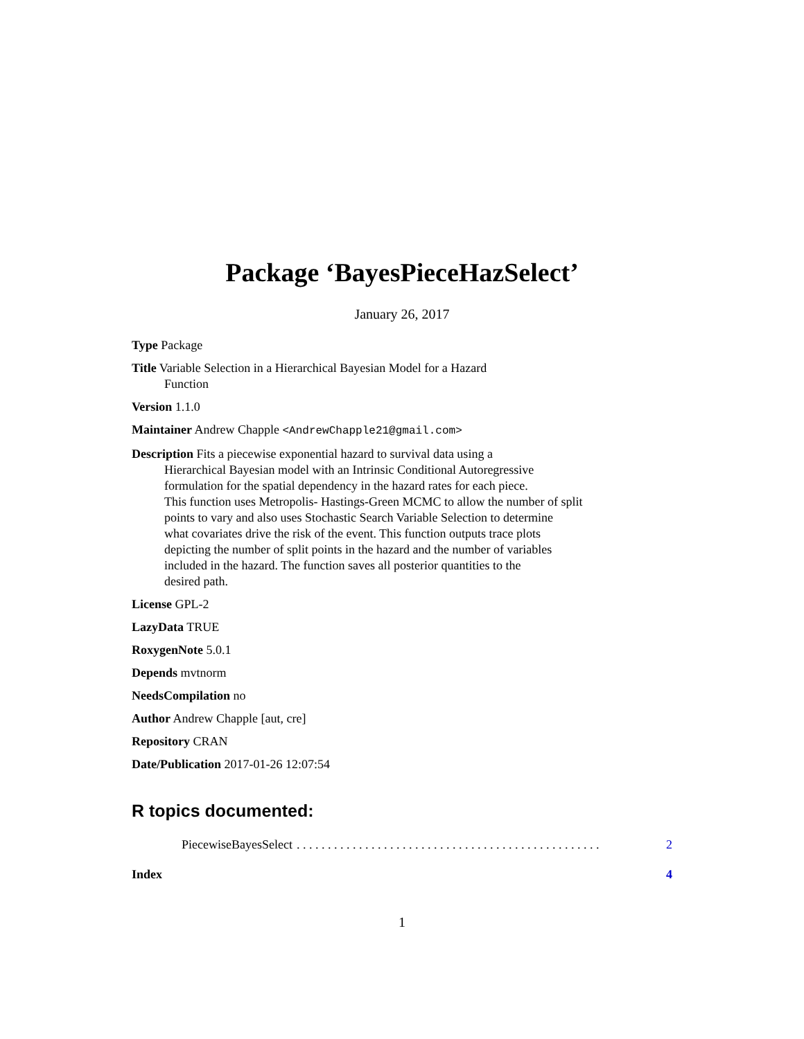Package ‘BayesPieceHazSelect’
January 26, 2017
Type Package
Title Variable Selection in a Hierarchical Bayesian Model for a Hazard
Function
Version 1.1.0
Maintainer Andrew Chapple <AndrewChapple21@gmail.com>
Description Fits a piecewise exponential hazard to survival data using a
Hierarchical Bayesian model with an Intrinsic Conditional Autoregressive
formulation for the spatial dependency in the hazard rates for each piece.
This function uses Metropolis- Hastings-Green MCMC to allow the number of split
points to vary and also uses Stochastic Search Variable Selection to determine
what covariates drive the risk of the event. This function outputs trace plots
depicting the number of split points in the hazard and the number of variables
included in the hazard. The function saves all posterior quantities to the
desired path.
License GPL-2
LazyData TRUE
RoxygenNote 5.0.1
Depends mvtnorm
NeedsCompilation no
Author Andrew Chapple [aut, cre]
Repository CRAN
Date/Publication 2017-01-26 12:07:54
R topics documented:
PiecewiseBayesSelect. . . . . . . . . . . . . . . . . . . . . . . . . . . . . . . . . . . . . . . . . . . . . . . . . 2
Index 4
1